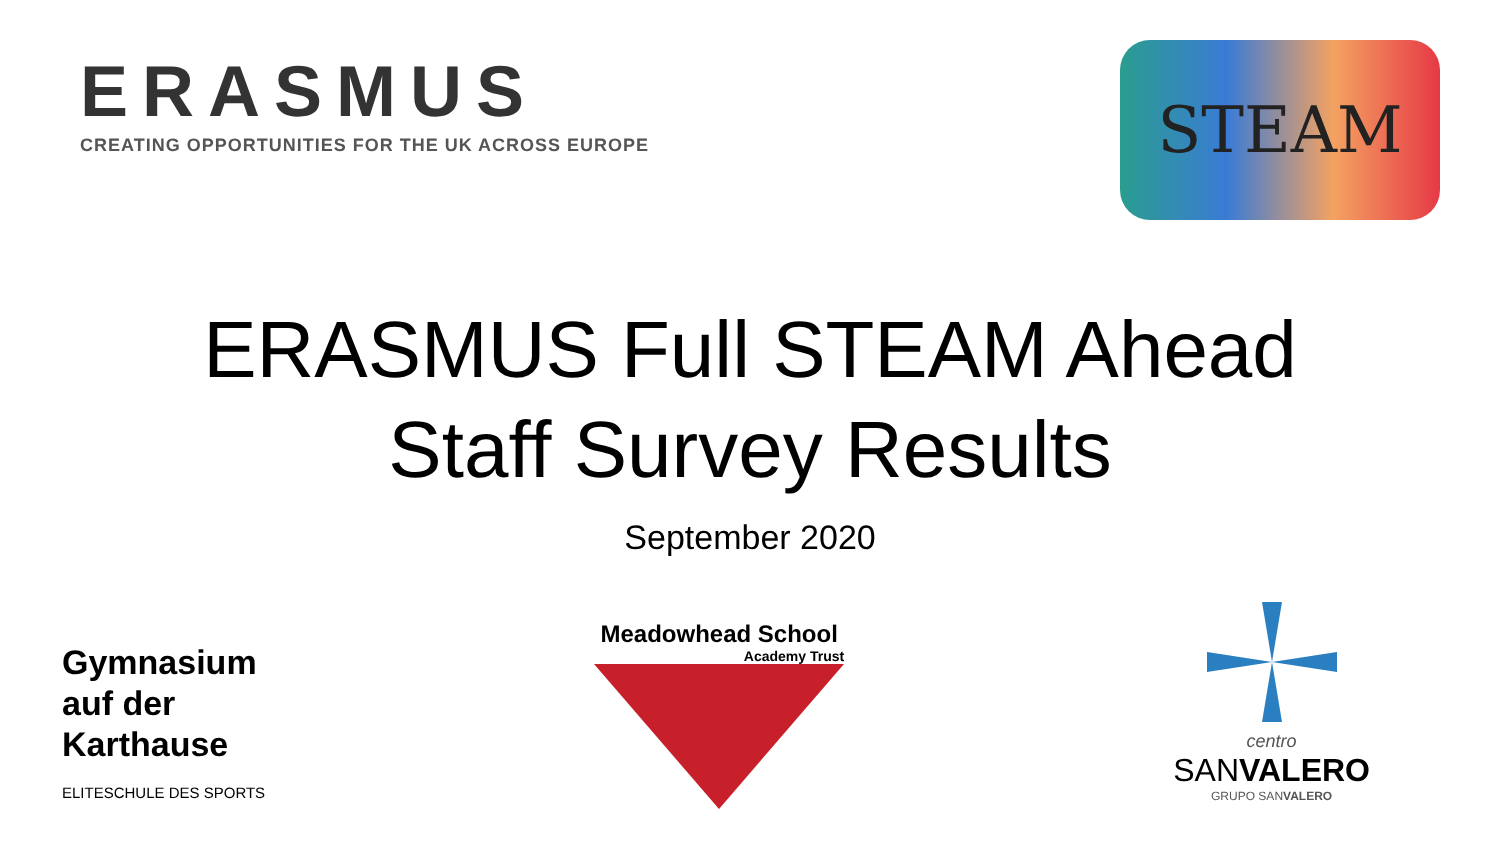ERASMUS
CREATING OPPORTUNITIES FOR THE UK ACROSS EUROPE
STEAM
ERASMUS Full STEAM Ahead
Staff Survey Results
September 2020
Gymnasium
auf der
Karthause
ELITESCHULE DES SPORTS
Meadowhead School
Academy Trust
centro
SANVALERO
GRUPO SANVALERO